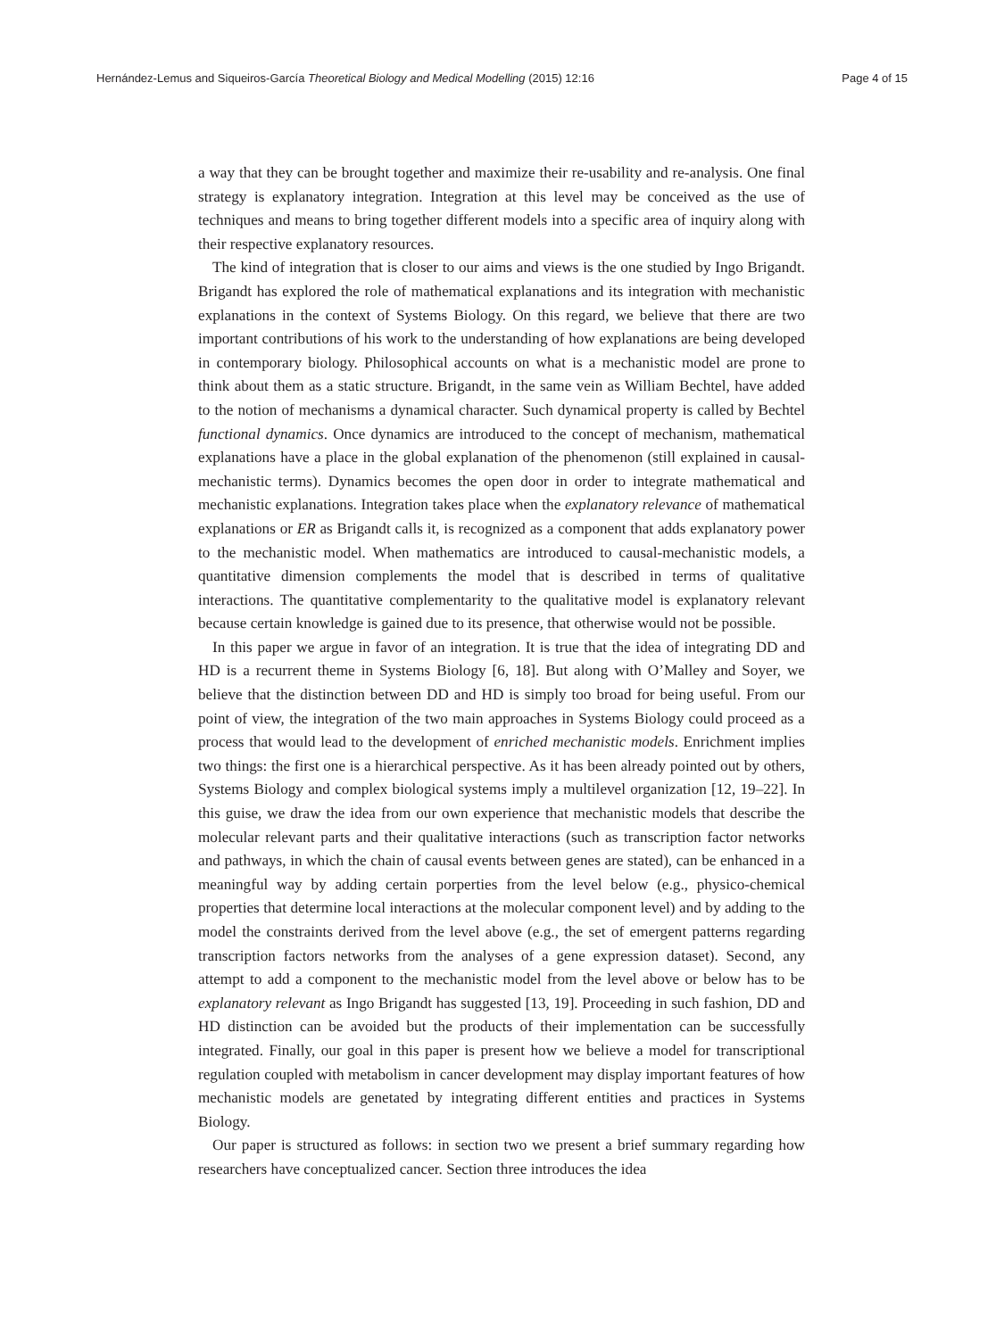Hernández-Lemus and Siqueiros-García Theoretical Biology and Medical Modelling (2015) 12:16 Page 4 of 15
a way that they can be brought together and maximize their re-usability and re-analysis. One final strategy is explanatory integration. Integration at this level may be conceived as the use of techniques and means to bring together different models into a specific area of inquiry along with their respective explanatory resources.
The kind of integration that is closer to our aims and views is the one studied by Ingo Brigandt. Brigandt has explored the role of mathematical explanations and its integration with mechanistic explanations in the context of Systems Biology. On this regard, we believe that there are two important contributions of his work to the understanding of how explanations are being developed in contemporary biology. Philosophical accounts on what is a mechanistic model are prone to think about them as a static structure. Brigandt, in the same vein as William Bechtel, have added to the notion of mechanisms a dynamical character. Such dynamical property is called by Bechtel functional dynamics. Once dynamics are introduced to the concept of mechanism, mathematical explanations have a place in the global explanation of the phenomenon (still explained in causal-mechanistic terms). Dynamics becomes the open door in order to integrate mathematical and mechanistic explanations. Integration takes place when the explanatory relevance of mathematical explanations or ER as Brigandt calls it, is recognized as a component that adds explanatory power to the mechanistic model. When mathematics are introduced to causal-mechanistic models, a quantitative dimension complements the model that is described in terms of qualitative interactions. The quantitative complementarity to the qualitative model is explanatory relevant because certain knowledge is gained due to its presence, that otherwise would not be possible.
In this paper we argue in favor of an integration. It is true that the idea of integrating DD and HD is a recurrent theme in Systems Biology [6, 18]. But along with O’Malley and Soyer, we believe that the distinction between DD and HD is simply too broad for being useful. From our point of view, the integration of the two main approaches in Systems Biology could proceed as a process that would lead to the development of enriched mechanistic models. Enrichment implies two things: the first one is a hierarchical perspective. As it has been already pointed out by others, Systems Biology and complex biological systems imply a multilevel organization [12, 19–22]. In this guise, we draw the idea from our own experience that mechanistic models that describe the molecular relevant parts and their qualitative interactions (such as transcription factor networks and pathways, in which the chain of causal events between genes are stated), can be enhanced in a meaningful way by adding certain porperties from the level below (e.g., physico-chemical properties that determine local interactions at the molecular component level) and by adding to the model the constraints derived from the level above (e.g., the set of emergent patterns regarding transcription factors networks from the analyses of a gene expression dataset). Second, any attempt to add a component to the mechanistic model from the level above or below has to be explanatory relevant as Ingo Brigandt has suggested [13, 19]. Proceeding in such fashion, DD and HD distinction can be avoided but the products of their implementation can be successfully integrated. Finally, our goal in this paper is present how we believe a model for transcriptional regulation coupled with metabolism in cancer development may display important features of how mechanistic models are genetated by integrating different entities and practices in Systems Biology.
Our paper is structured as follows: in section two we present a brief summary regarding how researchers have conceptualized cancer. Section three introduces the idea